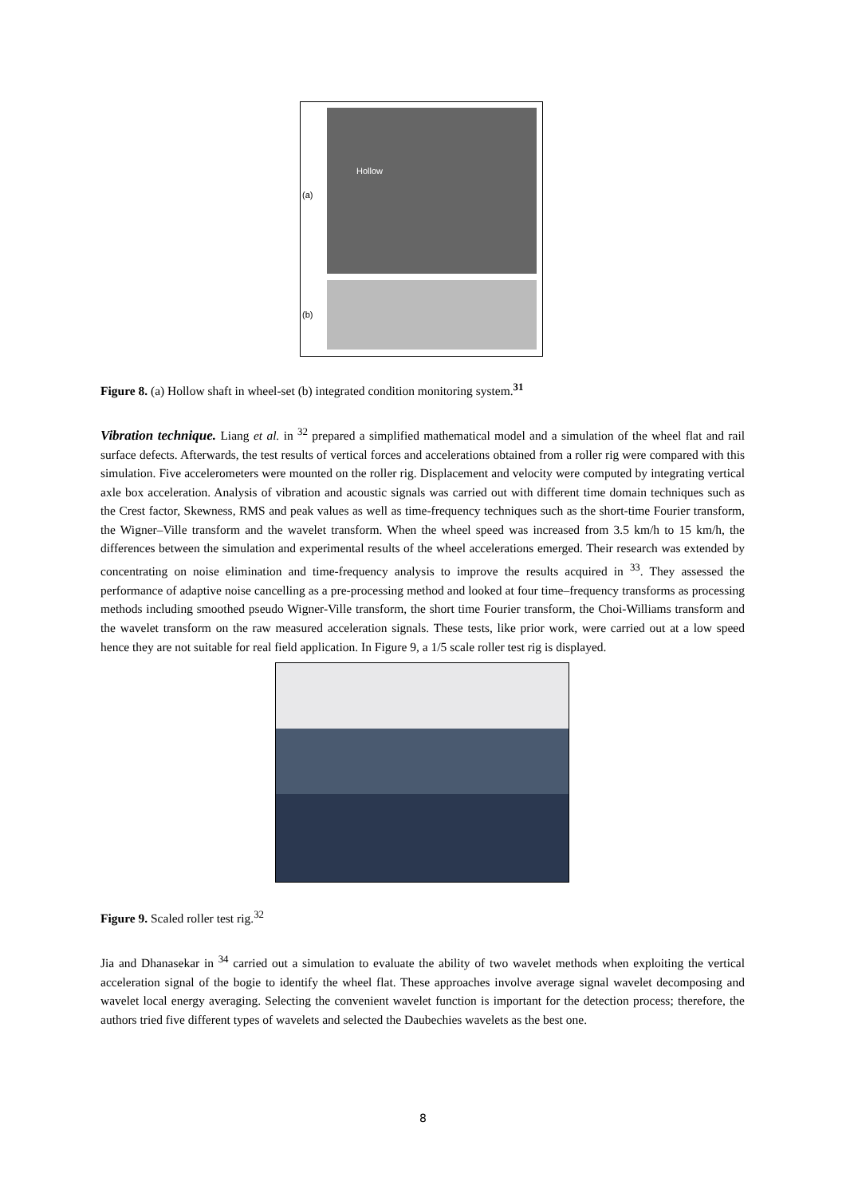(a)
Hollow
(b)
Figure 8. (a) Hollow shaft in wheel-set (b) integrated condition monitoring system.<sup>31</sup>
Vibration technique. Liang et al. in <sup>32</sup> prepared a simplified mathematical model and a simulation of the wheel flat and rail surface defects. Afterwards, the test results of vertical forces and accelerations obtained from a roller rig were compared with this simulation. Five accelerometers were mounted on the roller rig. Displacement and velocity were computed by integrating vertical axle box acceleration. Analysis of vibration and acoustic signals was carried out with different time domain techniques such as the Crest factor, Skewness, RMS and peak values as well as time-frequency techniques such as the short-time Fourier transform, the Wigner–Ville transform and the wavelet transform. When the wheel speed was increased from 3.5 km/h to 15 km/h, the differences between the simulation and experimental results of the wheel accelerations emerged. Their research was extended by concentrating on noise elimination and time-frequency analysis to improve the results acquired in <sup>33</sup>. They assessed the performance of adaptive noise cancelling as a pre-processing method and looked at four time–frequency transforms as processing methods including smoothed pseudo Wigner-Ville transform, the short time Fourier transform, the Choi-Williams transform and the wavelet transform on the raw measured acceleration signals. These tests, like prior work, were carried out at a low speed hence they are not suitable for real field application. In Figure 9, a 1/5 scale roller test rig is displayed.
Figure 9. Scaled roller test rig.<sup>32</sup>
Jia and Dhanasekar in <sup>34</sup> carried out a simulation to evaluate the ability of two wavelet methods when exploiting the vertical acceleration signal of the bogie to identify the wheel flat. These approaches involve average signal wavelet decomposing and wavelet local energy averaging. Selecting the convenient wavelet function is important for the detection process; therefore, the authors tried five different types of wavelets and selected the Daubechies wavelets as the best one.
8